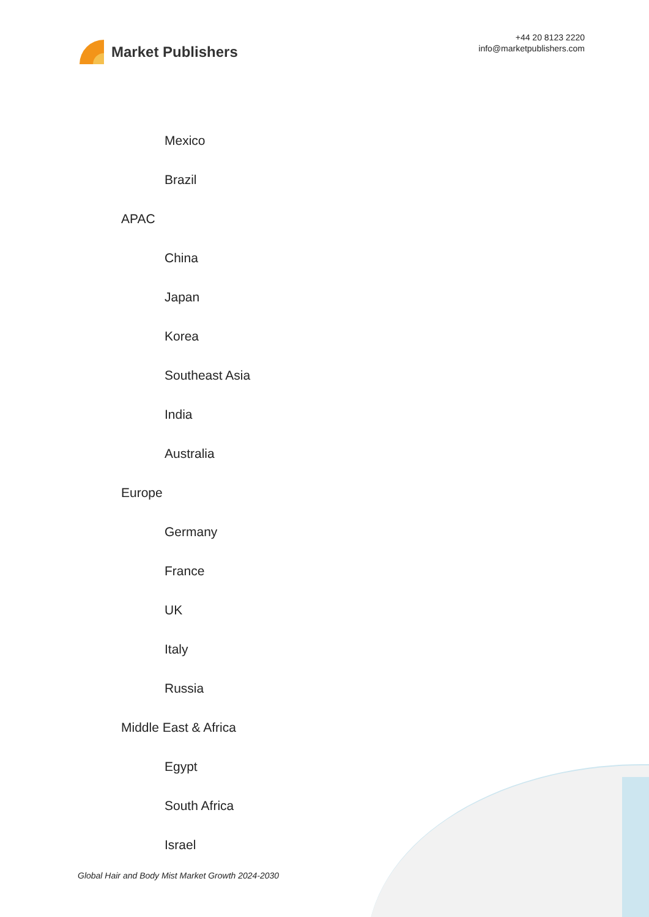Market Publishers
+44 20 8123 2220
info@marketpublishers.com
Mexico
Brazil
APAC
China
Japan
Korea
Southeast Asia
India
Australia
Europe
Germany
France
UK
Italy
Russia
Middle East & Africa
Egypt
South Africa
Israel
Global Hair and Body Mist Market Growth 2024-2030